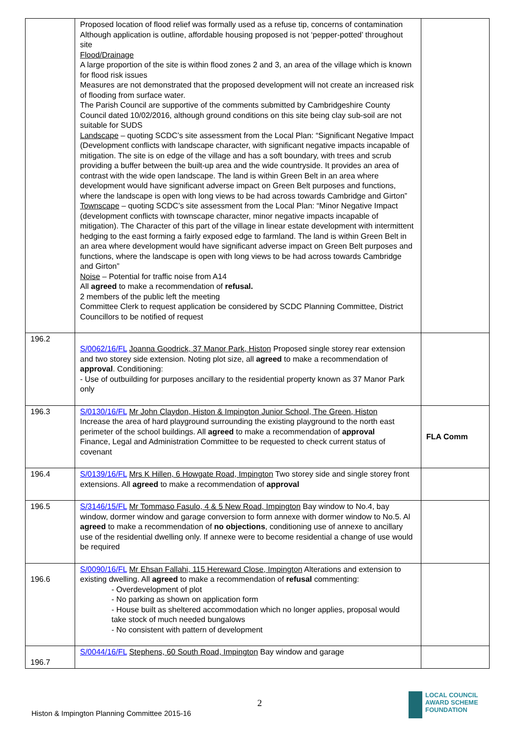| | Proposed location of flood relief was formally used as a refuse tip, concerns of contamination Although application is outline, affordable housing proposed is not ‘pepper-potted’ throughout site Flood/Drainage A large proportion of the site is within flood zones 2 and 3, an area of the village which is known for flood risk issues Measures are not demonstrated that the proposed development will not create an increased risk of flooding from surface water. The Parish Council are supportive of the comments submitted by Cambridgeshire County Council dated 10/02/2016, although ground conditions on this site being clay sub-soil are not suitable for SUDS Landscape – quoting SCDC’s site assessment from the Local Plan: “Significant Negative Impact (Development conflicts with landscape character, with significant negative impacts incapable of mitigation. The site is on edge of the village and has a soft boundary, with trees and scrub providing a buffer between the built-up area and the wide countryside. It provides an area of contrast with the wide open landscape. The land is within Green Belt in an area where development would have significant adverse impact on Green Belt purposes and functions, where the landscape is open with long views to be had across towards Cambridge and Girton” Townscape – quoting SCDC’s site assessment from the Local Plan: “Minor Negative Impact (development conflicts with townscape character, minor negative impacts incapable of mitigation). The Character of this part of the village in linear estate development with intermittent hedging to the east forming a fairly exposed edge to farmland. The land is within Green Belt in an area where development would have significant adverse impact on Green Belt purposes and functions, where the landscape is open with long views to be had across towards Cambridge and Girton” Noise – Potential for traffic noise from A14 All agreed to make a recommendation of refusal. 2 members of the public left the meeting Committee Clerk to request application be considered by SCDC Planning Committee, District Councillors to be notified of request | |
| 196.2 | S/0062/16/FL Joanna Goodrick, 37 Manor Park, Histon Proposed single storey rear extension and two storey side extension. Noting plot size, all agreed to make a recommendation of approval . Conditioning: - Use of outbuilding for purposes ancillary to the residential property known as 37 Manor Park only | |
| 196.3 | S/0130/16/FL Mr John Claydon, Histon & Impington Junior School, The Green, Histon Increase the area of hard playground surrounding the existing playground to the north east perimeter of the school buildings. All agreed to make a recommendation of approval Finance, Legal and Administration Committee to be requested to check current status of covenant | FLA Comm |
| 196.4 | S/0139/16/FL Mrs K Hillen, 6 Howgate Road, Impington Two storey side and single storey front extensions. All agreed to make a recommendation of approval | |
| 196.5 | S/3146/15/FL Mr Tommaso Fasulo, 4 & 5 New Road, Impington Bay window to No.4, bay window, dormer window and garage conversion to form annexe with dormer window to No.5. Al agreed to make a recommendation of no objections , conditioning use of annexe to ancillary use of the residential dwelling only. If annexe were to become residential a change of use would be required | |
| 196.6 | S/0090/16/FL Mr Ehsan Fallahi, 115 Hereward Close, Impington Alterations and extension to existing dwelling. All agreed to make a recommendation of refusal commenting: - Overdevelopment of plot - No parking as shown on application form - House built as sheltered accommodation which no longer applies, proposal would take stock of much needed bungalows - No consistent with pattern of development | |
| 196.7 | S/0044/16/FL Stephens, 60 South Road, Impington Bay window and garage | |
2
Histon & Impington Planning Committee 2015-16
LOCAL COUNCIL
AWARD SCHEME
FOUNDATION